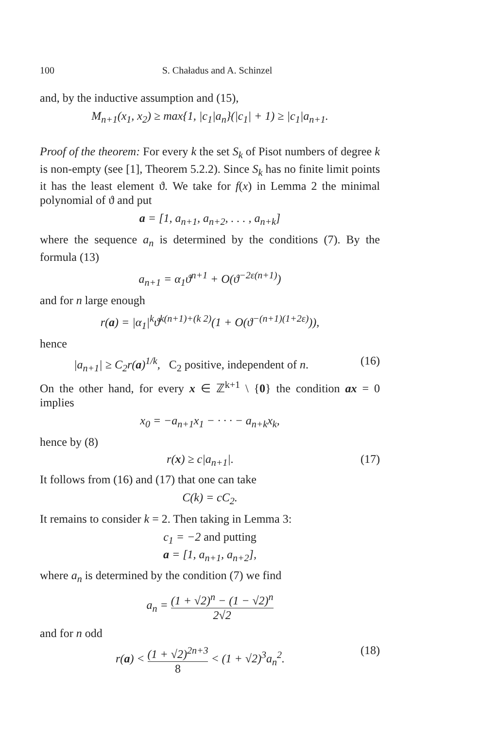100 S. Chaładus and A. Schinzel
and, by the inductive assumption and (15),
M<sub>n+1</sub>(x<sub>1</sub>, x<sub>2</sub>) ≥ max{1, |c<sub>1</sub>|a<sub>n</sub>}(|c<sub>1</sub>| + 1) ≥ |c<sub>1</sub>|a<sub>n+1</sub>.
Proof of the theorem: For every k the set S<sub>k</sub> of Pisot numbers of degree k is non-empty (see [1], Theorem 5.2.2). Since S<sub>k</sub> has no finite limit points it has the least element ϑ. We take for f(x) in Lemma 2 the minimal polynomial of ϑ and put
a = [1, a<sub>n+1</sub>, a<sub>n+2</sub>, . . . , a<sub>n+k</sub>]
where the sequence a<sub>n</sub> is determined by the conditions (7). By the formula (13)
a<sub>n+1</sub> = α<sub>1</sub>ϑ<sup>n+1</sup> + O(ϑ<sup>−2ε(n+1)</sup>)
and for n large enough
r(a) = |α<sub>1</sub>|<sup>k</sup>ϑ<sup>k(n+1)+(k 2)</sup>(1 + O(ϑ<sup>−(n+1)(1+2ε)</sup>)),
hence
|a<sub>n+1</sub>| ≥ C<sub>2</sub>r(a)<sup>1/k</sup>, C<sub>2</sub> positive, independent of n. (16)
On the other hand, for every x ∈ ℤ<sup>k+1</sup> \ {0} the condition ax = 0 implies
x<sub>0</sub> = −a<sub>n+1</sub>x<sub>1</sub> − · · · − a<sub>n+k</sub>x<sub>k</sub>,
hence by (8)
r(x) ≥ c|a<sub>n+1</sub>|. (17)
It follows from (16) and (17) that one can take
C(k) = cC<sub>2</sub>.
It remains to consider k = 2. Then taking in Lemma 3:
c<sub>1</sub> = −2 and putting
a = [1, a<sub>n+1</sub>, a<sub>n+2</sub>],
where a<sub>n</sub> is determined by the condition (7) we find
a<sub>n</sub> = (1 + √2)<sup>n</sup> − (1 − √2)<sup>n</sup> 2√2
and for n odd
r(a) < (1 + √2)<sup>2n+3</sup> 8 < (1 + √2)<sup>3</sup>a<sub>n</sub><sup>2</sup>. (18)